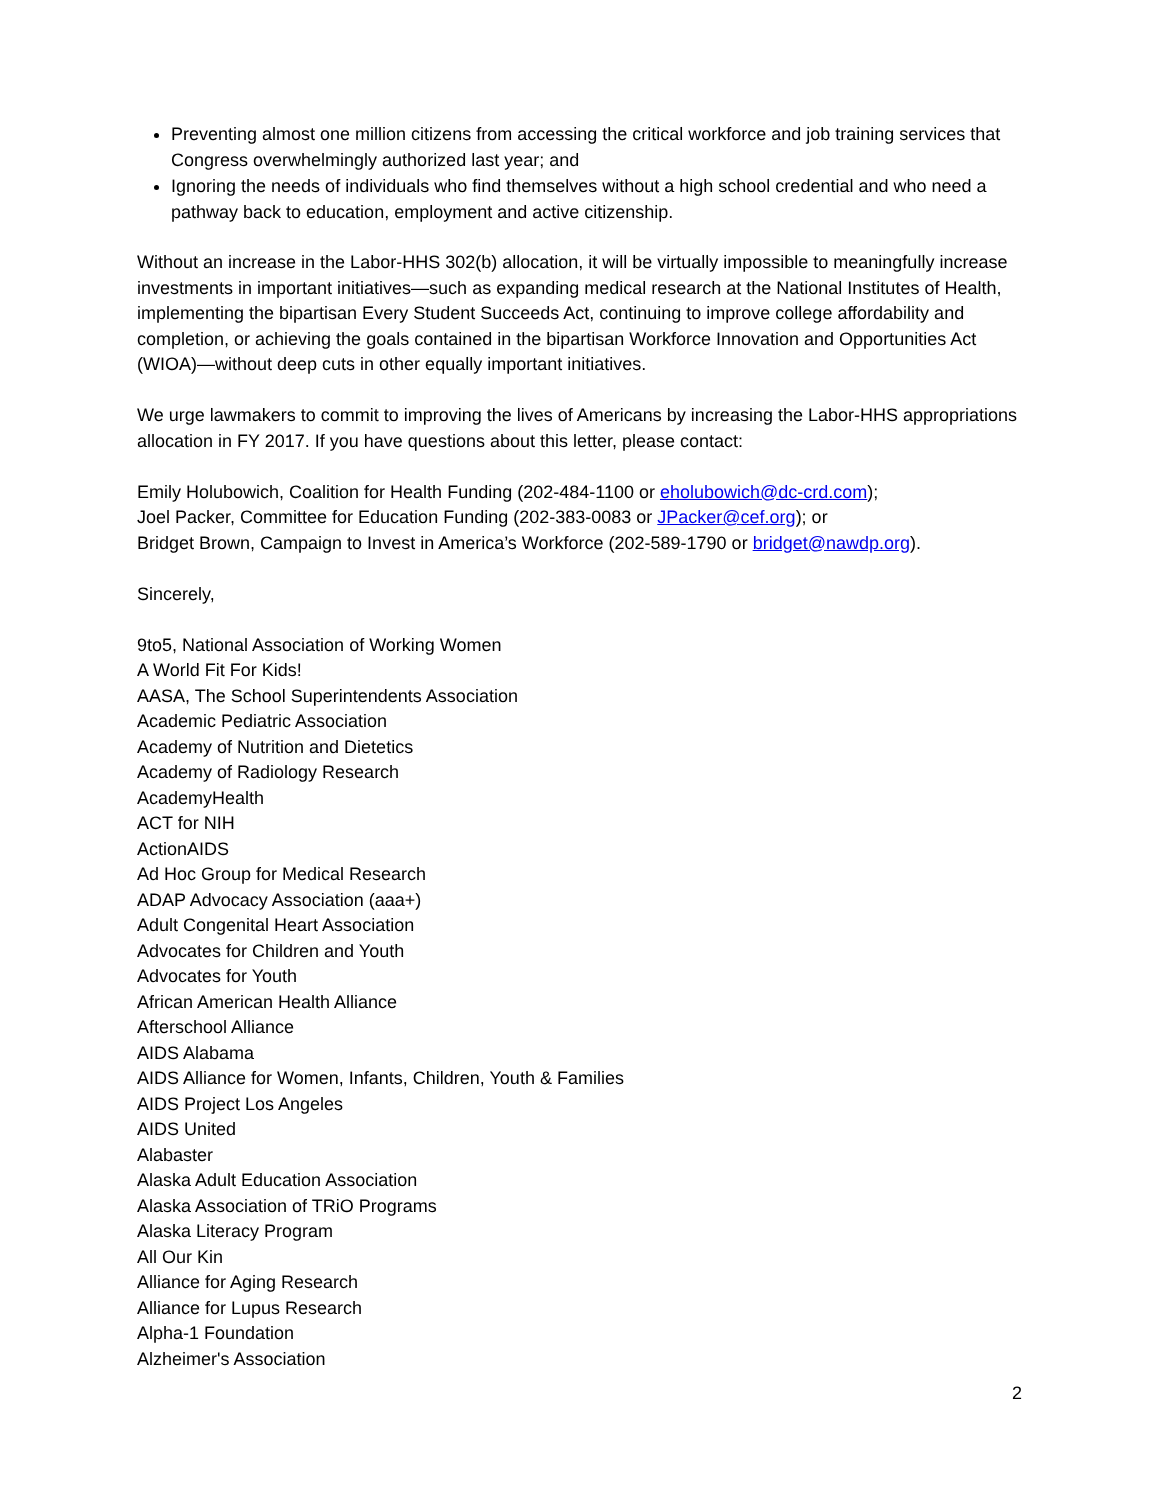Preventing almost one million citizens from accessing the critical workforce and job training services that Congress overwhelmingly authorized last year; and
Ignoring the needs of individuals who find themselves without a high school credential and who need a pathway back to education, employment and active citizenship.
Without an increase in the Labor-HHS 302(b) allocation, it will be virtually impossible to meaningfully increase investments in important initiatives—such as expanding medical research at the National Institutes of Health, implementing the bipartisan Every Student Succeeds Act, continuing to improve college affordability and completion, or achieving the goals contained in the bipartisan Workforce Innovation and Opportunities Act (WIOA)—without deep cuts in other equally important initiatives.
We urge lawmakers to commit to improving the lives of Americans by increasing the Labor-HHS appropriations allocation in FY 2017. If you have questions about this letter, please contact:
Emily Holubowich, Coalition for Health Funding (202-484-1100 or eholubowich@dc-crd.com);
Joel Packer, Committee for Education Funding (202-383-0083 or JPacker@cef.org); or
Bridget Brown, Campaign to Invest in America’s Workforce (202-589-1790 or bridget@nawdp.org).
Sincerely,
9to5, National Association of Working Women
A World Fit For Kids!
AASA, The School Superintendents Association
Academic Pediatric Association
Academy of Nutrition and Dietetics
Academy of Radiology Research
AcademyHealth
ACT for NIH
ActionAIDS
Ad Hoc Group for Medical Research
ADAP Advocacy Association (aaa+)
Adult Congenital Heart Association
Advocates for Children and Youth
Advocates for Youth
African American Health Alliance
Afterschool Alliance
AIDS Alabama
AIDS Alliance for Women, Infants, Children, Youth & Families
AIDS Project Los Angeles
AIDS United
Alabaster
Alaska Adult Education Association
Alaska Association of TRiO Programs
Alaska Literacy Program
All Our Kin
Alliance for Aging Research
Alliance for Lupus Research
Alpha-1 Foundation
Alzheimer's Association
2